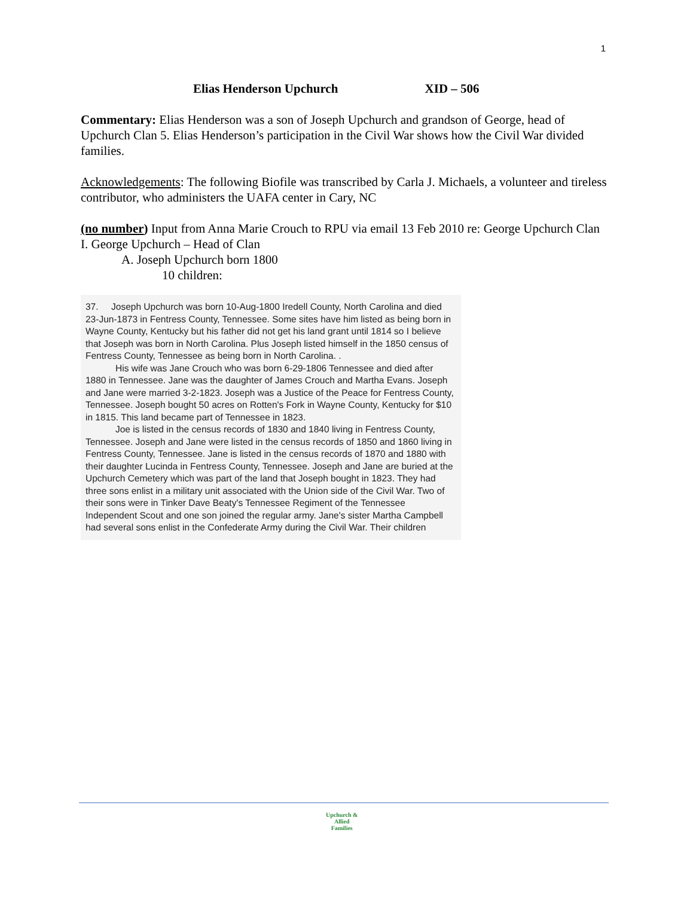1
Elias Henderson Upchurch XID – 506
Commentary: Elias Henderson was a son of Joseph Upchurch and grandson of George, head of Upchurch Clan 5. Elias Henderson’s participation in the Civil War shows how the Civil War divided families.
Acknowledgements: The following Biofile was transcribed by Carla J. Michaels, a volunteer and tireless contributor, who administers the UAFA center in Cary, NC
(no number) Input from Anna Marie Crouch to RPU via email 13 Feb 2010 re: George Upchurch Clan
I. George Upchurch – Head of Clan
A. Joseph Upchurch born 1800
10 children:
37. Joseph Upchurch was born 10-Aug-1800 Iredell County, North Carolina and died 23-Jun-1873 in Fentress County, Tennessee. Some sites have him listed as being born in Wayne County, Kentucky but his father did not get his land grant until 1814 so I believe that Joseph was born in North Carolina. Plus Joseph listed himself in the 1850 census of Fentress County, Tennessee as being born in North Carolina. .
His wife was Jane Crouch who was born 6-29-1806 Tennessee and died after 1880 in Tennessee. Jane was the daughter of James Crouch and Martha Evans. Joseph and Jane were married 3-2-1823. Joseph was a Justice of the Peace for Fentress County, Tennessee. Joseph bought 50 acres on Rotten's Fork in Wayne County, Kentucky for $10 in 1815. This land became part of Tennessee in 1823.
Joe is listed in the census records of 1830 and 1840 living in Fentress County, Tennessee. Joseph and Jane were listed in the census records of 1850 and 1860 living in Fentress County, Tennessee. Jane is listed in the census records of 1870 and 1880 with their daughter Lucinda in Fentress County, Tennessee. Joseph and Jane are buried at the Upchurch Cemetery which was part of the land that Joseph bought in 1823. They had three sons enlist in a military unit associated with the Union side of the Civil War. Two of their sons were in Tinker Dave Beaty's Tennessee Regiment of the Tennessee Independent Scout and one son joined the regular army. Jane's sister Martha Campbell had several sons enlist in the Confederate Army during the Civil War. Their children
Upchurch &
Allied
Families